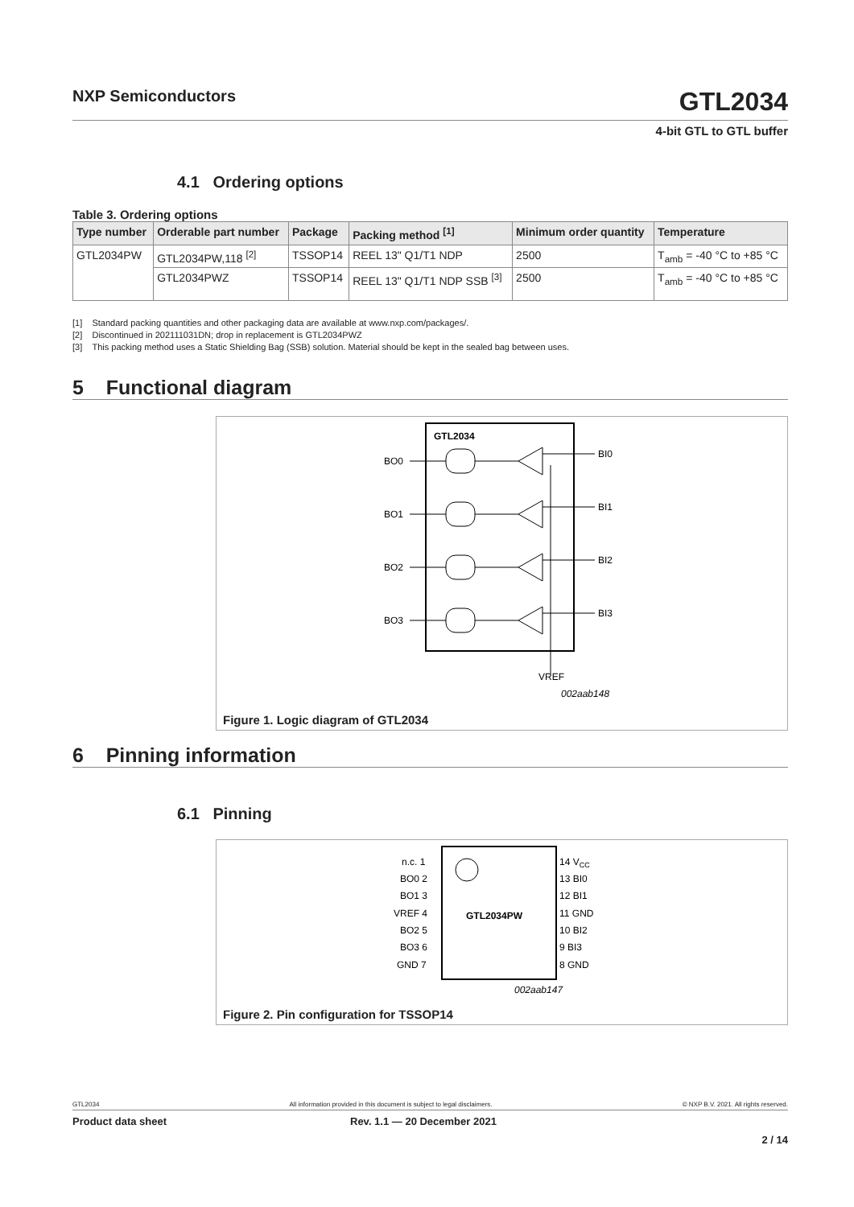NXP Semiconductors
GTL2034
4-bit GTL to GTL buffer
4.1 Ordering options
Table 3. Ordering options
| Type number | Orderable part number | Package | Packing method <sup>[1]</sup> | Minimum order quantity | Temperature |
| --- | --- | --- | --- | --- | --- |
| GTL2034PW | GTL2034PW,118 <sup>[2]</sup> | TSSOP14 | REEL 13" Q1/T1 NDP | 2500 | T<sub>amb</sub> = -40 °C to +85 °C |
| | GTL2034PWZ | TSSOP14 | REEL 13" Q1/T1 NDP SSB <sup>[3]</sup> | 2500 | T<sub>amb</sub> = -40 °C to +85 °C |
[1] Standard packing quantities and other packaging data are available at www.nxp.com/packages/.
[2] Discontinued in 202111031DN; drop in replacement is GTL2034PWZ
[3] This packing method uses a Static Shielding Bag (SSB) solution. Material should be kept in the sealed bag between uses.
5 Functional diagram
GTL2034
BO0
BI0
BO1
BI1
BO2
BI2
BO3
BI3
VREF
002aab148
Figure 1. Logic diagram of GTL2034
6 Pinning information
6.1 Pinning
GTL2034PW
n.c. 1
BO0 2
BO1 3
VREF 4
BO2 5
BO3 6
GND 7
14 VCC
13 BI0
12 BI1
11 GND
10 BI2
9 BI3
8 GND
002aab147
Figure 2. Pin configuration for TSSOP14
GTL2034 All information provided in this document is subject to legal disclaimers. © NXP B.V. 2021. All rights reserved.
Product data sheet Rev. 1.1 — 20 December 2021
2 / 14